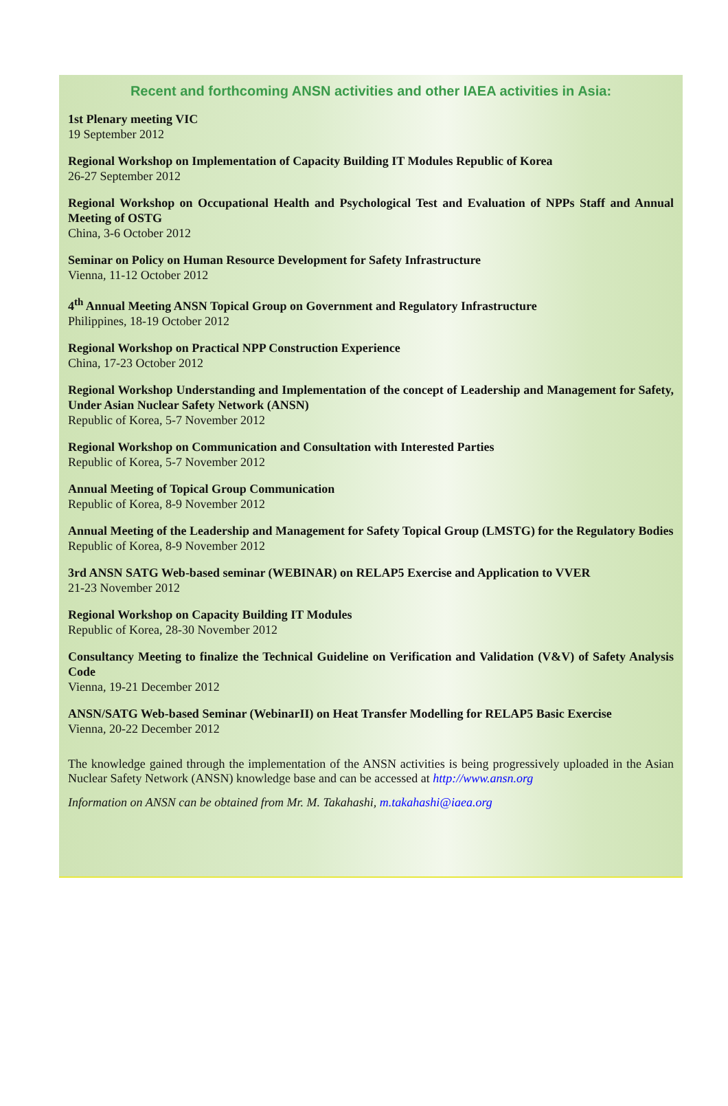Recent and forthcoming ANSN activities and other IAEA activities in Asia:
1st Plenary meeting VIC
19 September 2012
Regional Workshop on Implementation of Capacity Building IT Modules Republic of Korea
26-27 September 2012
Regional Workshop on Occupational Health and Psychological Test and Evaluation of NPPs Staff and Annual Meeting of OSTG
China, 3-6 October 2012
Seminar on Policy on Human Resource Development for Safety Infrastructure
Vienna, 11-12 October 2012
4<sup>th</sup> Annual Meeting ANSN Topical Group on Government and Regulatory Infrastructure
Philippines, 18-19 October 2012
Regional Workshop on Practical NPP Construction Experience
China, 17-23 October 2012
Regional Workshop Understanding and Implementation of the concept of Leadership and Management for Safety, Under Asian Nuclear Safety Network (ANSN)
Republic of Korea, 5-7 November 2012
Regional Workshop on Communication and Consultation with Interested Parties
Republic of Korea, 5-7 November 2012
Annual Meeting of Topical Group Communication
Republic of Korea, 8-9 November 2012
Annual Meeting of the Leadership and Management for Safety Topical Group (LMSTG) for the Regulatory Bodies
Republic of Korea, 8-9 November 2012
3rd ANSN SATG Web-based seminar (WEBINAR) on RELAP5 Exercise and Application to VVER
21-23 November 2012
Regional Workshop on Capacity Building IT Modules
Republic of Korea, 28-30 November 2012
Consultancy Meeting to finalize the Technical Guideline on Verification and Validation (V&V) of Safety Analysis Code
Vienna, 19-21 December 2012
ANSN/SATG Web-based Seminar (WebinarII) on Heat Transfer Modelling for RELAP5 Basic Exercise
Vienna, 20-22 December 2012
The knowledge gained through the implementation of the ANSN activities is being progressively uploaded in the Asian Nuclear Safety Network (ANSN) knowledge base and can be accessed at http://www.ansn.org
Information on ANSN can be obtained from Mr. M. Takahashi, m.takahashi@iaea.org